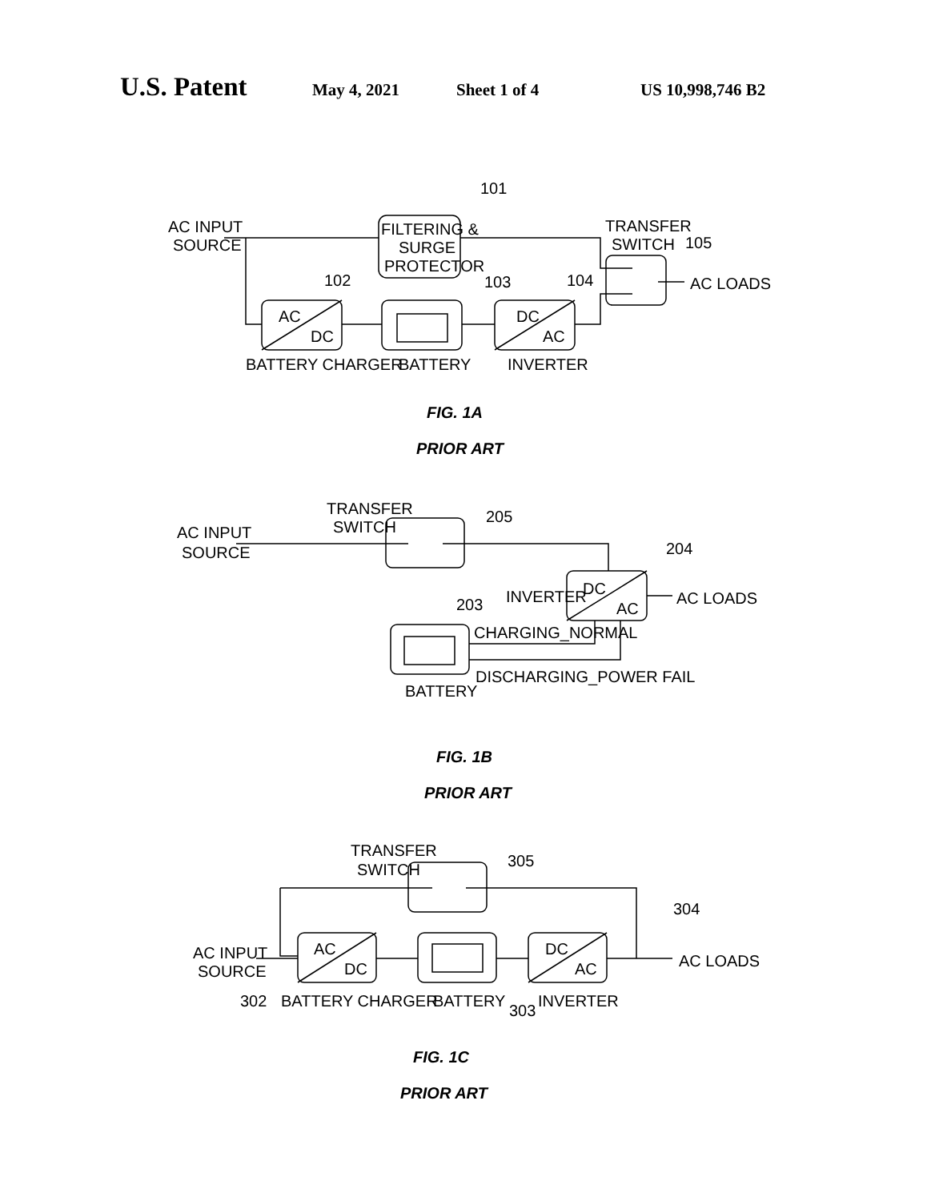U.S. Patent May 4, 2021 Sheet 1 of 4 US 10,998,746 B2
AC INPUT
SOURCE
101
FILTERING &
SURGE
PROTECTOR
TRANSFER
SWITCH
105
AC LOADS
102
103
104
AC
DC
DC
AC
BATTERY CHARGER
BATTERY
INVERTER
FIG. 1A
PRIOR ART
AC INPUT
SOURCE
TRANSFER
SWITCH
205
204
INVERTER
DC
AC
AC LOADS
203
CHARGING_NORMAL
DISCHARGING_POWER FAIL
BATTERY
FIG. 1B
PRIOR ART
TRANSFER
SWITCH
305
304
AC INPUT
SOURCE
AC
DC
DC
AC
AC LOADS
302
BATTERY CHARGER
BATTERY
303
INVERTER
FIG. 1C
PRIOR ART